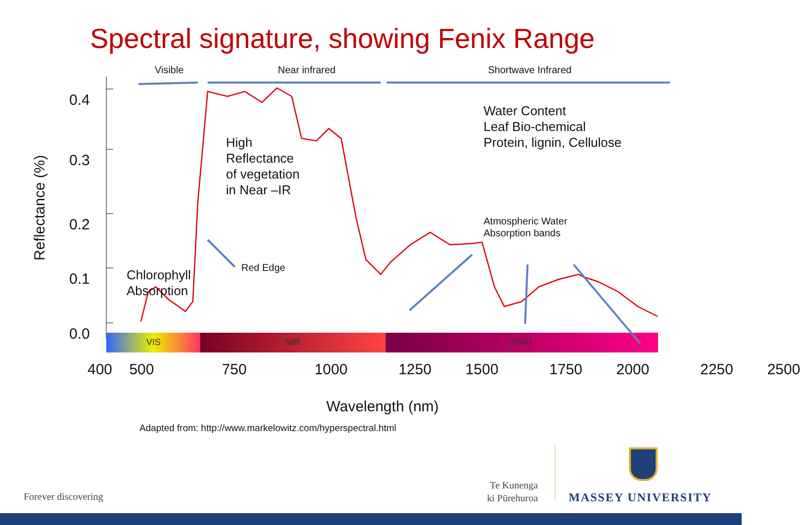Spectral signature, showing Fenix Range
Visible Near infrared Shortwave Infrared
0.4
0.3
0.2
0.1
0.0
Reflectance (%)
High
Reflectance
of vegetation
in Near –IR
Water Content
Leaf Bio-chemical
Protein, lignin, Cellulose
Atmospheric Water
Absorption bands
Red Edge
Chlorophyll
Absorption
VIS NIR SWIR
400 500 750 1000 1250 1500 1750 2000 2250 2500
Wavelength (nm)
Adapted from: http://www.markelowitz.com/hyperspectral.html
Forever discovering
Te Kunenga
ki Pūrehuroa
MASSEY UNIVERSITY